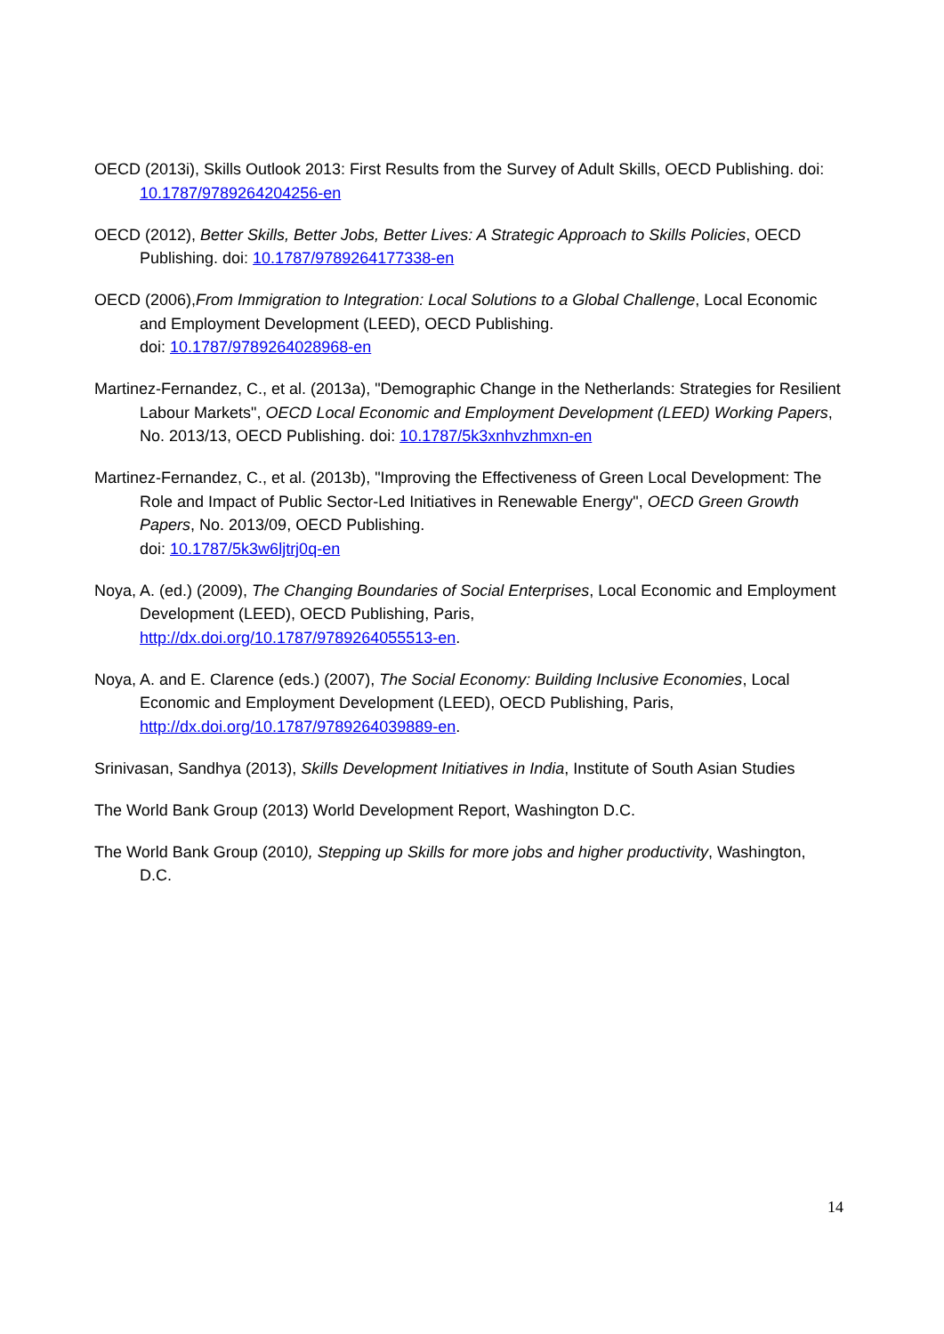OECD (2013i), Skills Outlook 2013: First Results from the Survey of Adult Skills, OECD Publishing. doi: 10.1787/9789264204256-en
OECD (2012), Better Skills, Better Jobs, Better Lives: A Strategic Approach to Skills Policies, OECD Publishing. doi: 10.1787/9789264177338-en
OECD (2006),From Immigration to Integration: Local Solutions to a Global Challenge, Local Economic and Employment Development (LEED), OECD Publishing.
doi: 10.1787/9789264028968-en
Martinez-Fernandez, C., et al. (2013a), "Demographic Change in the Netherlands: Strategies for Resilient Labour Markets", OECD Local Economic and Employment Development (LEED) Working Papers, No. 2013/13, OECD Publishing. doi: 10.1787/5k3xnhvzhmxn-en
Martinez-Fernandez, C., et al. (2013b), "Improving the Effectiveness of Green Local Development: The Role and Impact of Public Sector-Led Initiatives in Renewable Energy", OECD Green Growth Papers, No. 2013/09, OECD Publishing.
doi: 10.1787/5k3w6ljtrj0q-en
Noya, A. (ed.) (2009), The Changing Boundaries of Social Enterprises, Local Economic and Employment Development (LEED), OECD Publishing, Paris,
http://dx.doi.org/10.1787/9789264055513-en.
Noya, A. and E. Clarence (eds.) (2007), The Social Economy: Building Inclusive Economies, Local Economic and Employment Development (LEED), OECD Publishing, Paris,
http://dx.doi.org/10.1787/9789264039889-en.
Srinivasan, Sandhya (2013), Skills Development Initiatives in India, Institute of South Asian Studies
The World Bank Group (2013) World Development Report, Washington D.C.
The World Bank Group (2010), Stepping up Skills for more jobs and higher productivity, Washington, D.C.
14